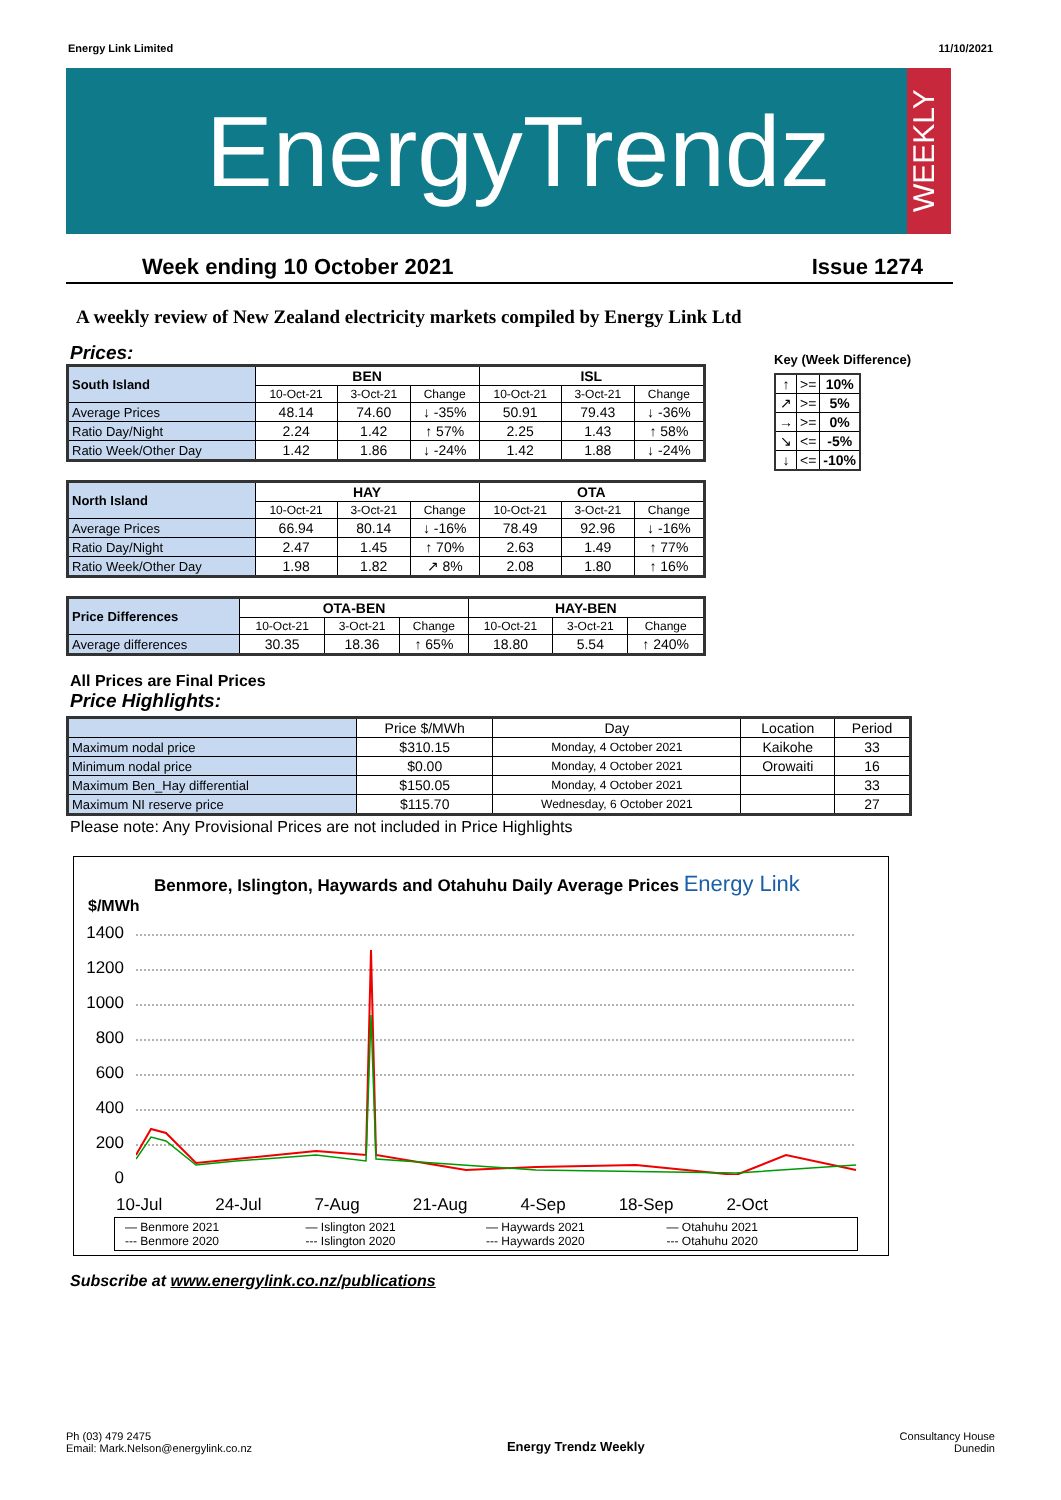Energy Link Limited 11/10/2021
EnergyTrendz
WEEKLY
Week ending 10 October 2021 Issue 1274
A weekly review of New Zealand electricity markets compiled by Energy Link Ltd
Prices:
Key (Week Difference)
| ↑ | >= | 10% |
| ↗ | >= | 5% |
| → | >= | 0% |
| ↘ | <= | -5% |
| ↓ | <= | -10% |
| South Island | BEN | | | ISL | | |
| --- | --- | --- | --- | --- | --- | --- |
| | 10-Oct-21 | 3-Oct-21 | Change | 10-Oct-21 | 3-Oct-21 | Change |
| Average Prices | 48.14 | 74.60 | ↓ -35% | 50.91 | 79.43 | ↓ -36% |
| Ratio Day/Night | 2.24 | 1.42 | ↑ 57% | 2.25 | 1.43 | ↑ 58% |
| Ratio Week/Other Day | 1.42 | 1.86 | ↓ -24% | 1.42 | 1.88 | ↓ -24% |
| North Island | HAY | | | OTA | | |
| --- | --- | --- | --- | --- | --- | --- |
| | 10-Oct-21 | 3-Oct-21 | Change | 10-Oct-21 | 3-Oct-21 | Change |
| Average Prices | 66.94 | 80.14 | ↓ -16% | 78.49 | 92.96 | ↓ -16% |
| Ratio Day/Night | 2.47 | 1.45 | ↑ 70% | 2.63 | 1.49 | ↑ 77% |
| Ratio Week/Other Day | 1.98 | 1.82 | ↗ 8% | 2.08 | 1.80 | ↑ 16% |
| Price Differences | OTA-BEN | | | HAY-BEN | | |
| --- | --- | --- | --- | --- | --- | --- |
| | 10-Oct-21 | 3-Oct-21 | Change | 10-Oct-21 | 3-Oct-21 | Change |
| Average differences | 30.35 | 18.36 | ↑ 65% | 18.80 | 5.54 | ↑ 240% |
All Prices are Final Prices
Price Highlights:
| | Price $/MWh | Day | Location | Period |
| Maximum nodal price | $310.15 | Monday, 4 October 2021 | Kaikohe | 33 |
| Minimum nodal price | $0.00 | Monday, 4 October 2021 | Orowaiti | 16 |
| Maximum Ben_Hay differential | $150.05 | Monday, 4 October 2021 | | 33 |
| Maximum NI reserve price | $115.70 | Wednesday, 6 October 2021 | | 27 |
Please note: Any Provisional Prices are not included in Price Highlights
Benmore, Islington, Haywards and Otahuhu Daily Average Prices Energy Link
$/MWh
1400
1200
1000
800
600
400
200
0
10-Jul 24-Jul 7-Aug 21-Aug 4-Sep 18-Sep 2-Oct
— Benmore 2021 — Islington 2021 — Haywards 2021 — Otahuhu 2021 --- Benmore 2020 --- Islington 2020 --- Haywards 2020 --- Otahuhu 2020
Subscribe at www.energylink.co.nz/publications
Ph (03) 479 2475
Email: Mark.Nelson@energylink.co.nz Energy Trendz Weekly Consultancy House
Dunedin